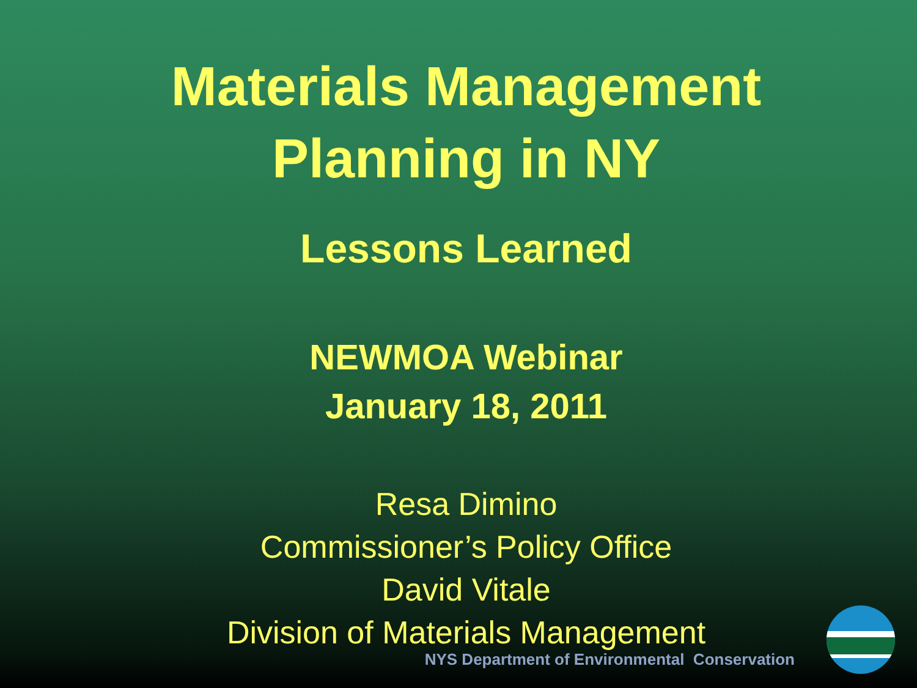Materials Management
Planning in NY
Lessons Learned
NEWMOA Webinar
January 18, 2011
Resa Dimino
Commissioner’s Policy Office
David Vitale
Division of Materials Management
NYS Department of Environmental Conservation